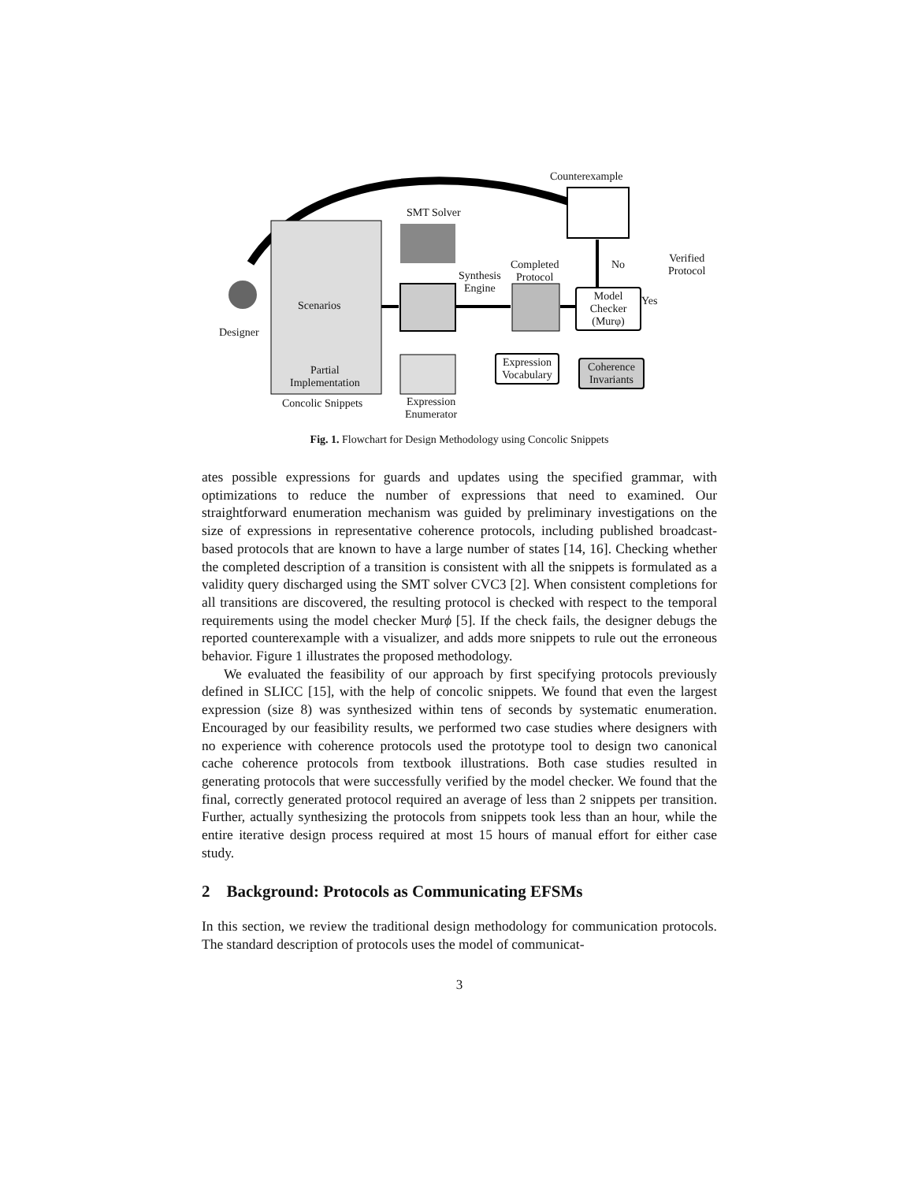Counterexample
SMT Solver
Synthesis
Engine
Completed
Protocol
No
Verified
Protocol
Model
Checker
(Murφ)
Yes
Scenarios
Designer
Partial
Implementation
Concolic Snippets
Expression Vocabulary
Coherence Invariants
Expression
Enumerator
Fig. 1. Flowchart for Design Methodology using Concolic Snippets
ates possible expressions for guards and updates using the specified grammar, with optimizations to reduce the number of expressions that need to examined. Our straightforward enumeration mechanism was guided by preliminary investigations on the size of expressions in representative coherence protocols, including published broadcast-based protocols that are known to have a large number of states [14, 16]. Checking whether the completed description of a transition is consistent with all the snippets is formulated as a validity query discharged using the SMT solver CVC3 [2]. When consistent completions for all transitions are discovered, the resulting protocol is checked with respect to the temporal requirements using the model checker Murϕ [5]. If the check fails, the designer debugs the reported counterexample with a visualizer, and adds more snippets to rule out the erroneous behavior. Figure 1 illustrates the proposed methodology.
We evaluated the feasibility of our approach by first specifying protocols previously defined in SLICC [15], with the help of concolic snippets. We found that even the largest expression (size 8) was synthesized within tens of seconds by systematic enumeration. Encouraged by our feasibility results, we performed two case studies where designers with no experience with coherence protocols used the prototype tool to design two canonical cache coherence protocols from textbook illustrations. Both case studies resulted in generating protocols that were successfully verified by the model checker. We found that the final, correctly generated protocol required an average of less than 2 snippets per transition. Further, actually synthesizing the protocols from snippets took less than an hour, while the entire iterative design process required at most 15 hours of manual effort for either case study.
2 Background: Protocols as Communicating EFSMs
In this section, we review the traditional design methodology for communication protocols. The standard description of protocols uses the model of communicat-
3